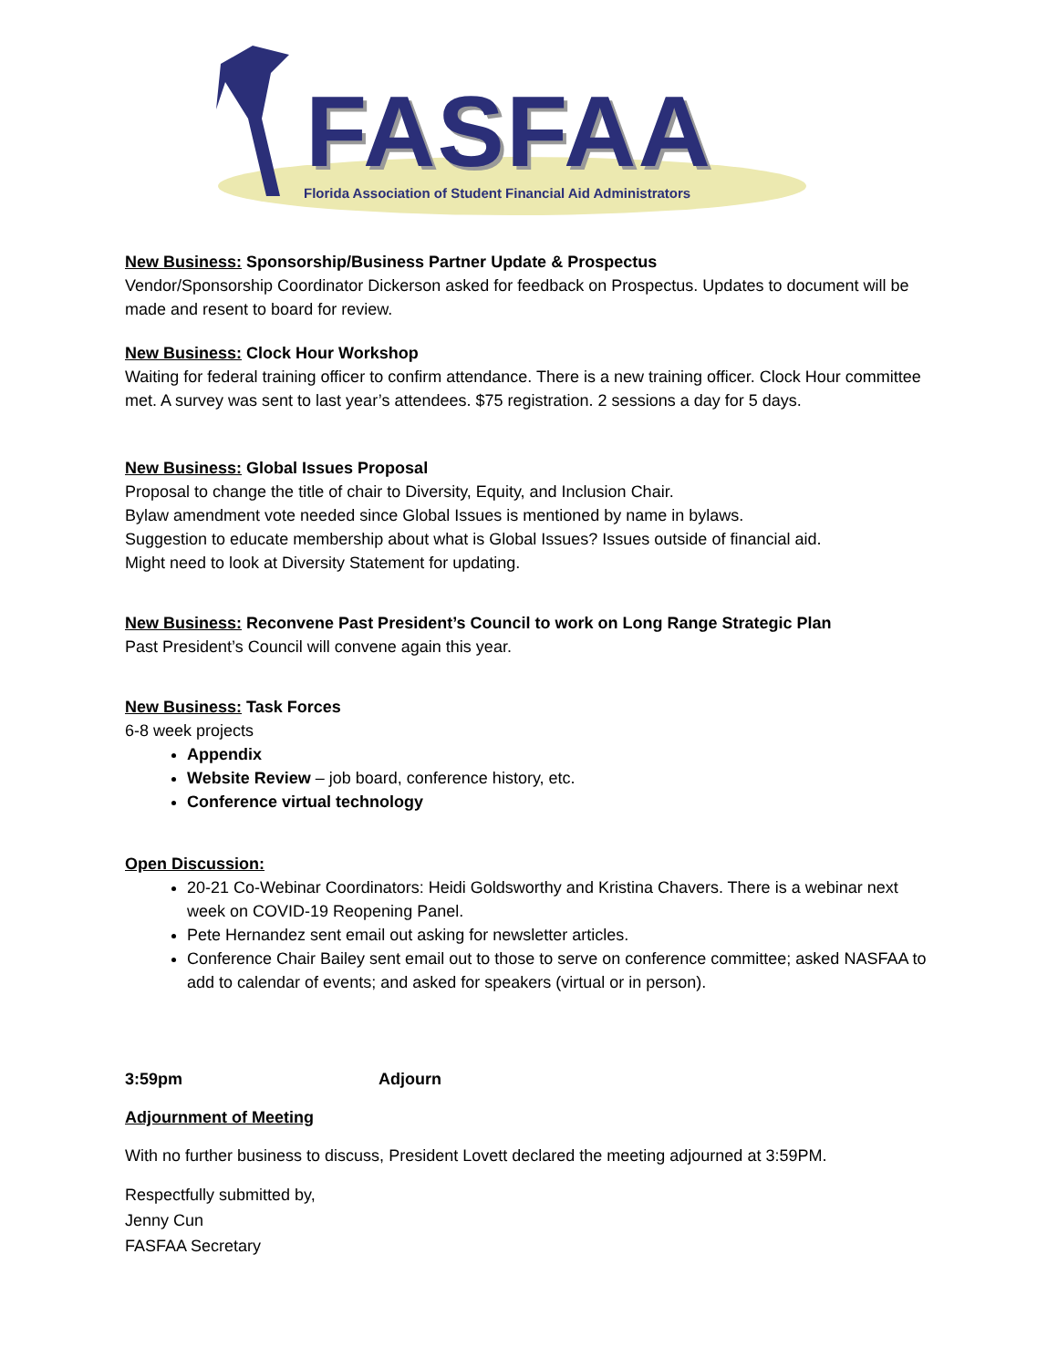FASFAA
Florida Association of Student Financial Aid Administrators
New Business: Sponsorship/Business Partner Update & Prospectus
Vendor/Sponsorship Coordinator Dickerson asked for feedback on Prospectus. Updates to document will be made and resent to board for review.
New Business: Clock Hour Workshop
Waiting for federal training officer to confirm attendance. There is a new training officer. Clock Hour committee met. A survey was sent to last year’s attendees. $75 registration. 2 sessions a day for 5 days.
New Business: Global Issues Proposal
Proposal to change the title of chair to Diversity, Equity, and Inclusion Chair.
Bylaw amendment vote needed since Global Issues is mentioned by name in bylaws.
Suggestion to educate membership about what is Global Issues? Issues outside of financial aid.
Might need to look at Diversity Statement for updating.
New Business: Reconvene Past President’s Council to work on Long Range Strategic Plan
Past President’s Council will convene again this year.
New Business: Task Forces
6-8 week projects
Appendix
Website Review – job board, conference history, etc.
Conference virtual technology
Open Discussion:
20-21 Co-Webinar Coordinators: Heidi Goldsworthy and Kristina Chavers. There is a webinar next week on COVID-19 Reopening Panel.
Pete Hernandez sent email out asking for newsletter articles.
Conference Chair Bailey sent email out to those to serve on conference committee; asked NASFAA to add to calendar of events; and asked for speakers (virtual or in person).
3:59pm Adjourn
Adjournment of Meeting
With no further business to discuss, President Lovett declared the meeting adjourned at 3:59PM.
Respectfully submitted by,
Jenny Cun
FASFAA Secretary